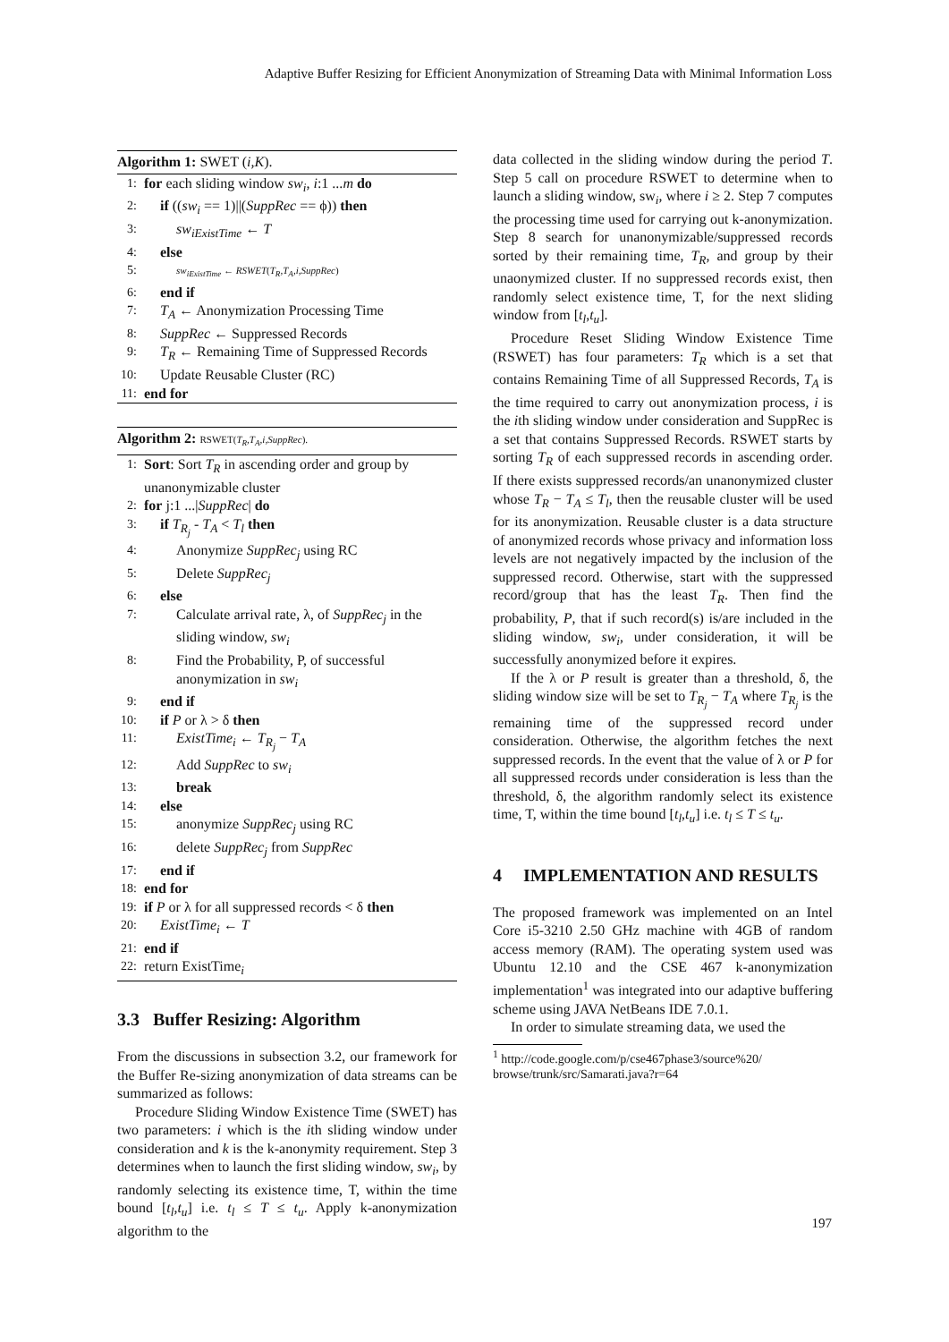Adaptive Buffer Resizing for Efficient Anonymization of Streaming Data with Minimal Information Loss
Algorithm 1: SWET (i,K).
1: for each sliding window sw<sub>i</sub>, i:1 ...m do
2: if ((sw<sub>i</sub> == 1)||(SuppRec == ϕ)) then
3: sw<sub>iExistTime</sub> ← T
4: else
5: sw<sub>iExistTime</sub> ← RSWET(T<sub>R</sub>,T<sub>A</sub>,i,SuppRec)
6: end if
7: T<sub>A</sub> ← Anonymization Processing Time
8: SuppRec ← Suppressed Records
9: T<sub>R</sub> ← Remaining Time of Suppressed Records
10: Update Reusable Cluster (RC)
11: end for
Algorithm 2: RSWET(T<sub>R</sub>,T<sub>A</sub>,i,SuppRec).
1: Sort: Sort T<sub>R</sub> in ascending order and group by unanonymizable cluster
2: for j:1 ...|SuppRec| do
3: if T<sub>R<sub>j</sub></sub> - T<sub>A</sub> < T<sub>l</sub> then
4: Anonymize SuppRec<sub>j</sub> using RC
5: Delete SuppRec<sub>j</sub>
6: else
7: Calculate arrival rate, λ, of SuppRec<sub>j</sub> in the sliding window, sw<sub>i</sub>
8: Find the Probability, P, of successful anonymization in sw<sub>i</sub>
9: end if
10: if P or λ > δ then
11: ExistTime<sub>i</sub> ← T<sub>R<sub>j</sub></sub> − T<sub>A</sub>
12: Add SuppRec to sw<sub>i</sub>
13: break
14: else
15: anonymize SuppRec<sub>j</sub> using RC
16: delete SuppRec<sub>j</sub> from SuppRec
17: end if
18: end for
19: if P or λ for all suppressed records < δ then
20: ExistTime<sub>i</sub> ← T
21: end if
22: return ExistTime<sub>i</sub>
3.3 Buffer Resizing: Algorithm
From the discussions in subsection 3.2, our framework for the Buffer Re-sizing anonymization of data streams can be summarized as follows:
Procedure Sliding Window Existence Time (SWET) has two parameters: i which is the ith sliding window under consideration and k is the k-anonymity requirement. Step 3 determines when to launch the first sliding window, sw<sub>i</sub>, by randomly selecting its existence time, T, within the time bound [t<sub>l</sub>,t<sub>u</sub>] i.e. t<sub>l</sub> ≤ T ≤ t<sub>u</sub>. Apply k-anonymization algorithm to the
data collected in the sliding window during the period T. Step 5 call on procedure RSWET to determine when to launch a sliding window, sw<sub>i</sub>, where i ≥ 2. Step 7 computes the processing time used for carrying out k-anonymization. Step 8 search for unanonymizable/suppressed records sorted by their remaining time, T<sub>R</sub>, and group by their unaonymized cluster. If no suppressed records exist, then randomly select existence time, T, for the next sliding window from [t<sub>l</sub>,t<sub>u</sub>].
Procedure Reset Sliding Window Existence Time (RSWET) has four parameters: T<sub>R</sub> which is a set that contains Remaining Time of all Suppressed Records, T<sub>A</sub> is the time required to carry out anonymization process, i is the ith sliding window under consideration and SuppRec is a set that contains Suppressed Records. RSWET starts by sorting T<sub>R</sub> of each suppressed records in ascending order. If there exists suppressed records/an unanonymized cluster whose T<sub>R</sub> − T<sub>A</sub> ≤ T<sub>l</sub>, then the reusable cluster will be used for its anonymization. Reusable cluster is a data structure of anonymized records whose privacy and information loss levels are not negatively impacted by the inclusion of the suppressed record. Otherwise, start with the suppressed record/group that has the least T<sub>R</sub>. Then find the probability, P, that if such record(s) is/are included in the sliding window, sw<sub>i</sub>, under consideration, it will be successfully anonymized before it expires.
If the λ or P result is greater than a threshold, δ, the sliding window size will be set to T<sub>R<sub>j</sub></sub> − T<sub>A</sub> where T<sub>R<sub>j</sub></sub> is the remaining time of the suppressed record under consideration. Otherwise, the algorithm fetches the next suppressed records. In the event that the value of λ or P for all suppressed records under consideration is less than the threshold, δ, the algorithm randomly select its existence time, T, within the time bound [t<sub>l</sub>,t<sub>u</sub>] i.e. t<sub>l</sub> ≤ T ≤ t<sub>u</sub>.
4 IMPLEMENTATION AND RESULTS
The proposed framework was implemented on an Intel Core i5-3210 2.50 GHz machine with 4GB of random access memory (RAM). The operating system used was Ubuntu 12.10 and the CSE 467 k-anonymization implementation<sup>1</sup> was integrated into our adaptive buffering scheme using JAVA NetBeans IDE 7.0.1.
In order to simulate streaming data, we used the
<sup>1</sup> http://code.google.com/p/cse467phase3/source%20/ browse/trunk/src/Samarati.java?r=64
197